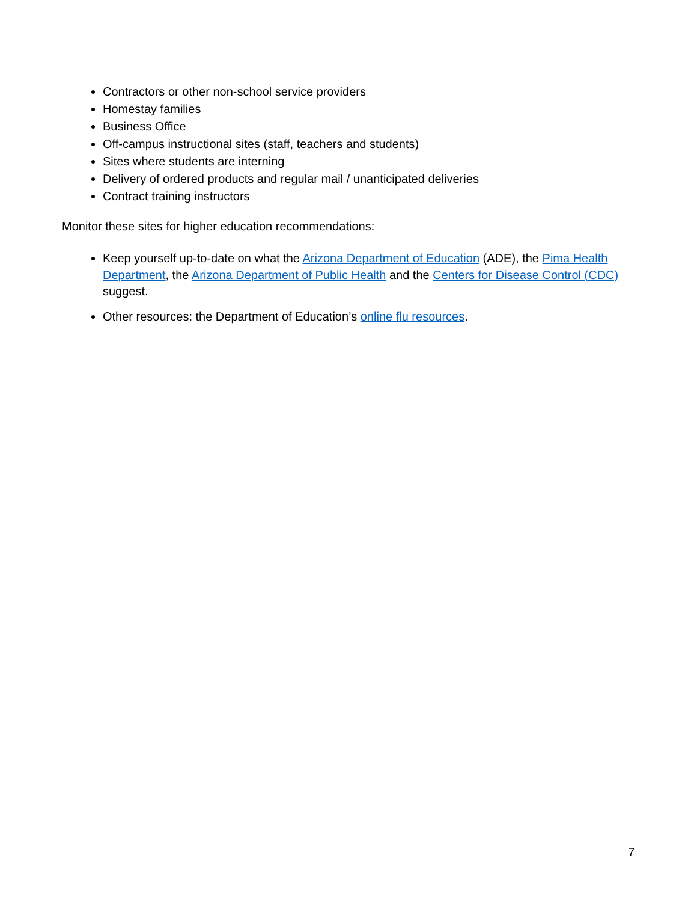Contractors or other non-school service providers
Homestay families
Business Office
Off-campus instructional sites (staff, teachers and students)
Sites where students are interning
Delivery of ordered products and regular mail / unanticipated deliveries
Contract training instructors
Monitor these sites for higher education recommendations:
Keep yourself up-to-date on what the Arizona Department of Education (ADE), the Pima Health Department, the Arizona Department of Public Health and the Centers for Disease Control (CDC) suggest.
Other resources: the Department of Education’s online flu resources.
7